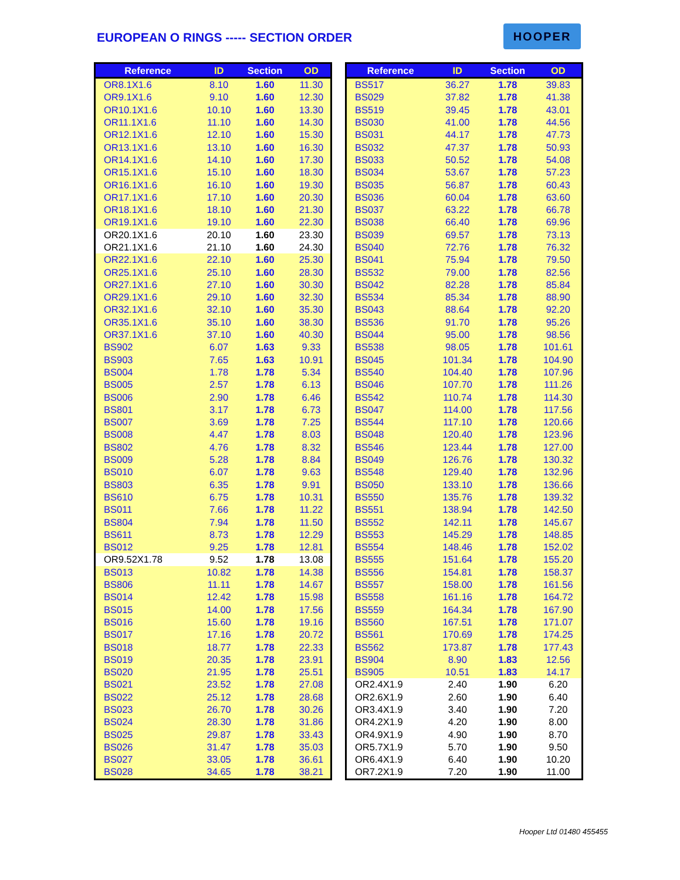EUROPEAN O RINGS ----- SECTION ORDER
HOOPER
| Reference | ID | Section | OD |
| --- | --- | --- | --- |
| OR8.1X1.6 | 8.10 | 1.60 | 11.30 |
| OR9.1X1.6 | 9.10 | 1.60 | 12.30 |
| OR10.1X1.6 | 10.10 | 1.60 | 13.30 |
| OR11.1X1.6 | 11.10 | 1.60 | 14.30 |
| OR12.1X1.6 | 12.10 | 1.60 | 15.30 |
| OR13.1X1.6 | 13.10 | 1.60 | 16.30 |
| OR14.1X1.6 | 14.10 | 1.60 | 17.30 |
| OR15.1X1.6 | 15.10 | 1.60 | 18.30 |
| OR16.1X1.6 | 16.10 | 1.60 | 19.30 |
| OR17.1X1.6 | 17.10 | 1.60 | 20.30 |
| OR18.1X1.6 | 18.10 | 1.60 | 21.30 |
| OR19.1X1.6 | 19.10 | 1.60 | 22.30 |
| OR20.1X1.6 | 20.10 | 1.60 | 23.30 |
| OR21.1X1.6 | 21.10 | 1.60 | 24.30 |
| OR22.1X1.6 | 22.10 | 1.60 | 25.30 |
| OR25.1X1.6 | 25.10 | 1.60 | 28.30 |
| OR27.1X1.6 | 27.10 | 1.60 | 30.30 |
| OR29.1X1.6 | 29.10 | 1.60 | 32.30 |
| OR32.1X1.6 | 32.10 | 1.60 | 35.30 |
| OR35.1X1.6 | 35.10 | 1.60 | 38.30 |
| OR37.1X1.6 | 37.10 | 1.60 | 40.30 |
| BS902 | 6.07 | 1.63 | 9.33 |
| BS903 | 7.65 | 1.63 | 10.91 |
| BS004 | 1.78 | 1.78 | 5.34 |
| BS005 | 2.57 | 1.78 | 6.13 |
| BS006 | 2.90 | 1.78 | 6.46 |
| BS801 | 3.17 | 1.78 | 6.73 |
| BS007 | 3.69 | 1.78 | 7.25 |
| BS008 | 4.47 | 1.78 | 8.03 |
| BS802 | 4.76 | 1.78 | 8.32 |
| BS009 | 5.28 | 1.78 | 8.84 |
| BS010 | 6.07 | 1.78 | 9.63 |
| BS803 | 6.35 | 1.78 | 9.91 |
| BS610 | 6.75 | 1.78 | 10.31 |
| BS011 | 7.66 | 1.78 | 11.22 |
| BS804 | 7.94 | 1.78 | 11.50 |
| BS611 | 8.73 | 1.78 | 12.29 |
| BS012 | 9.25 | 1.78 | 12.81 |
| OR9.52X1.78 | 9.52 | 1.78 | 13.08 |
| BS013 | 10.82 | 1.78 | 14.38 |
| BS806 | 11.11 | 1.78 | 14.67 |
| BS014 | 12.42 | 1.78 | 15.98 |
| BS015 | 14.00 | 1.78 | 17.56 |
| BS016 | 15.60 | 1.78 | 19.16 |
| BS017 | 17.16 | 1.78 | 20.72 |
| BS018 | 18.77 | 1.78 | 22.33 |
| BS019 | 20.35 | 1.78 | 23.91 |
| BS020 | 21.95 | 1.78 | 25.51 |
| BS021 | 23.52 | 1.78 | 27.08 |
| BS022 | 25.12 | 1.78 | 28.68 |
| BS023 | 26.70 | 1.78 | 30.26 |
| BS024 | 28.30 | 1.78 | 31.86 |
| BS025 | 29.87 | 1.78 | 33.43 |
| BS026 | 31.47 | 1.78 | 35.03 |
| BS027 | 33.05 | 1.78 | 36.61 |
| BS028 | 34.65 | 1.78 | 38.21 |
| Reference | ID | Section | OD |
| --- | --- | --- | --- |
| BS517 | 36.27 | 1.78 | 39.83 |
| BS029 | 37.82 | 1.78 | 41.38 |
| BS519 | 39.45 | 1.78 | 43.01 |
| BS030 | 41.00 | 1.78 | 44.56 |
| BS031 | 44.17 | 1.78 | 47.73 |
| BS032 | 47.37 | 1.78 | 50.93 |
| BS033 | 50.52 | 1.78 | 54.08 |
| BS034 | 53.67 | 1.78 | 57.23 |
| BS035 | 56.87 | 1.78 | 60.43 |
| BS036 | 60.04 | 1.78 | 63.60 |
| BS037 | 63.22 | 1.78 | 66.78 |
| BS038 | 66.40 | 1.78 | 69.96 |
| BS039 | 69.57 | 1.78 | 73.13 |
| BS040 | 72.76 | 1.78 | 76.32 |
| BS041 | 75.94 | 1.78 | 79.50 |
| BS532 | 79.00 | 1.78 | 82.56 |
| BS042 | 82.28 | 1.78 | 85.84 |
| BS534 | 85.34 | 1.78 | 88.90 |
| BS043 | 88.64 | 1.78 | 92.20 |
| BS536 | 91.70 | 1.78 | 95.26 |
| BS044 | 95.00 | 1.78 | 98.56 |
| BS538 | 98.05 | 1.78 | 101.61 |
| BS045 | 101.34 | 1.78 | 104.90 |
| BS540 | 104.40 | 1.78 | 107.96 |
| BS046 | 107.70 | 1.78 | 111.26 |
| BS542 | 110.74 | 1.78 | 114.30 |
| BS047 | 114.00 | 1.78 | 117.56 |
| BS544 | 117.10 | 1.78 | 120.66 |
| BS048 | 120.40 | 1.78 | 123.96 |
| BS546 | 123.44 | 1.78 | 127.00 |
| BS049 | 126.76 | 1.78 | 130.32 |
| BS548 | 129.40 | 1.78 | 132.96 |
| BS050 | 133.10 | 1.78 | 136.66 |
| BS550 | 135.76 | 1.78 | 139.32 |
| BS551 | 138.94 | 1.78 | 142.50 |
| BS552 | 142.11 | 1.78 | 145.67 |
| BS553 | 145.29 | 1.78 | 148.85 |
| BS554 | 148.46 | 1.78 | 152.02 |
| BS555 | 151.64 | 1.78 | 155.20 |
| BS556 | 154.81 | 1.78 | 158.37 |
| BS557 | 158.00 | 1.78 | 161.56 |
| BS558 | 161.16 | 1.78 | 164.72 |
| BS559 | 164.34 | 1.78 | 167.90 |
| BS560 | 167.51 | 1.78 | 171.07 |
| BS561 | 170.69 | 1.78 | 174.25 |
| BS562 | 173.87 | 1.78 | 177.43 |
| BS904 | 8.90 | 1.83 | 12.56 |
| BS905 | 10.51 | 1.83 | 14.17 |
| OR2.4X1.9 | 2.40 | 1.90 | 6.20 |
| OR2.6X1.9 | 2.60 | 1.90 | 6.40 |
| OR3.4X1.9 | 3.40 | 1.90 | 7.20 |
| OR4.2X1.9 | 4.20 | 1.90 | 8.00 |
| OR4.9X1.9 | 4.90 | 1.90 | 8.70 |
| OR5.7X1.9 | 5.70 | 1.90 | 9.50 |
| OR6.4X1.9 | 6.40 | 1.90 | 10.20 |
| OR7.2X1.9 | 7.20 | 1.90 | 11.00 |
Hooper Ltd 01480 455455